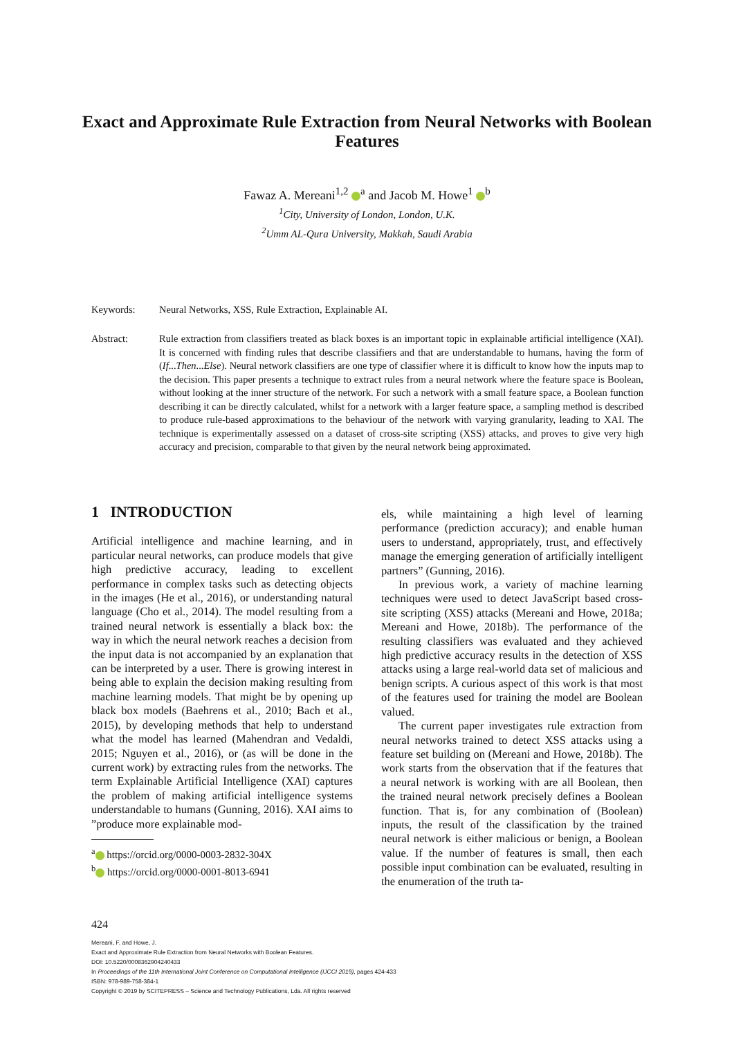Exact and Approximate Rule Extraction from Neural Networks with Boolean Features
Fawaz A. Mereani<sup>1,2</sup> <sup>a</sup> and Jacob M. Howe<sup>1</sup> <sup>b</sup>
<sup>1</sup> City, University of London, London, U.K.
<sup>2</sup> Umm AL-Qura University, Makkah, Saudi Arabia
Keywords: Neural Networks, XSS, Rule Extraction, Explainable AI.
Abstract: Rule extraction from classifiers treated as black boxes is an important topic in explainable artificial intelligence (XAI). It is concerned with finding rules that describe classifiers and that are understandable to humans, having the form of (If...Then...Else). Neural network classifiers are one type of classifier where it is difficult to know how the inputs map to the decision. This paper presents a technique to extract rules from a neural network where the feature space is Boolean, without looking at the inner structure of the network. For such a network with a small feature space, a Boolean function describing it can be directly calculated, whilst for a network with a larger feature space, a sampling method is described to produce rule-based approximations to the behaviour of the network with varying granularity, leading to XAI. The technique is experimentally assessed on a dataset of cross-site scripting (XSS) attacks, and proves to give very high accuracy and precision, comparable to that given by the neural network being approximated.
1 INTRODUCTION
Artificial intelligence and machine learning, and in particular neural networks, can produce models that give high predictive accuracy, leading to excellent performance in complex tasks such as detecting objects in the images (He et al., 2016), or understanding natural language (Cho et al., 2014). The model resulting from a trained neural network is essentially a black box: the way in which the neural network reaches a decision from the input data is not accompanied by an explanation that can be interpreted by a user. There is growing interest in being able to explain the decision making resulting from machine learning models. That might be by opening up black box models (Baehrens et al., 2010; Bach et al., 2015), by developing methods that help to understand what the model has learned (Mahendran and Vedaldi, 2015; Nguyen et al., 2016), or (as will be done in the current work) by extracting rules from the networks. The term Explainable Artificial Intelligence (XAI) captures the problem of making artificial intelligence systems understandable to humans (Gunning, 2016). XAI aims to ”produce more explainable mod-
<sup>a</sup> https://orcid.org/0000-0003-2832-304X
<sup>b</sup> https://orcid.org/0000-0001-8013-6941
els, while maintaining a high level of learning performance (prediction accuracy); and enable human users to understand, appropriately, trust, and effectively manage the emerging generation of artificially intelligent partners” (Gunning, 2016).
In previous work, a variety of machine learning techniques were used to detect JavaScript based cross-site scripting (XSS) attacks (Mereani and Howe, 2018a; Mereani and Howe, 2018b). The performance of the resulting classifiers was evaluated and they achieved high predictive accuracy results in the detection of XSS attacks using a large real-world data set of malicious and benign scripts. A curious aspect of this work is that most of the features used for training the model are Boolean valued.
The current paper investigates rule extraction from neural networks trained to detect XSS attacks using a feature set building on (Mereani and Howe, 2018b). The work starts from the observation that if the features that a neural network is working with are all Boolean, then the trained neural network precisely defines a Boolean function. That is, for any combination of (Boolean) inputs, the result of the classification by the trained neural network is either malicious or benign, a Boolean value. If the number of features is small, then each possible input combination can be evaluated, resulting in the enumeration of the truth ta-
424
Mereani, F. and Howe, J.
Exact and Approximate Rule Extraction from Neural Networks with Boolean Features.
DOI: 10.5220/0008362904240433
In Proceedings of the 11th International Joint Conference on Computational Intelligence (IJCCI 2019), pages 424-433
ISBN: 978-989-758-384-1
Copyright © 2019 by SCITEPRESS – Science and Technology Publications, Lda. All rights reserved